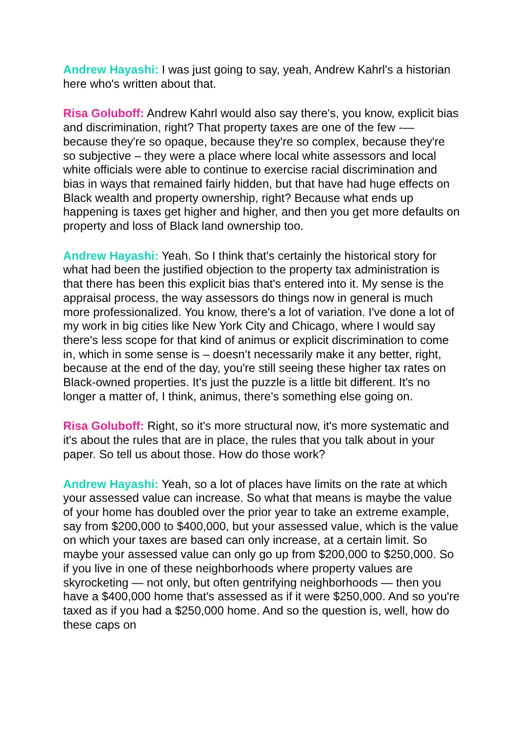Andrew Hayashi: I was just going to say, yeah, Andrew Kahrl's a historian here who's written about that.
Risa Goluboff: Andrew Kahrl would also say there's, you know, explicit bias and discrimination, right? That property taxes are one of the few -— because they're so opaque, because they're so complex, because they're so subjective – they were a place where local white assessors and local white officials were able to continue to exercise racial discrimination and bias in ways that remained fairly hidden, but that have had huge effects on Black wealth and property ownership, right? Because what ends up happening is taxes get higher and higher, and then you get more defaults on property and loss of Black land ownership too.
Andrew Hayashi: Yeah. So I think that's certainly the historical story for what had been the justified objection to the property tax administration is that there has been this explicit bias that's entered into it. My sense is the appraisal process, the way assessors do things now in general is much more professionalized. You know, there's a lot of variation. I've done a lot of my work in big cities like New York City and Chicago, where I would say there's less scope for that kind of animus or explicit discrimination to come in, which in some sense is – doesn’t necessarily make it any better, right, because at the end of the day, you're still seeing these higher tax rates on Black-owned properties. It's just the puzzle is a little bit different. It's no longer a matter of, I think, animus, there's something else going on.
Risa Goluboff: Right, so it's more structural now, it's more systematic and it's about the rules that are in place, the rules that you talk about in your paper. So tell us about those. How do those work?
Andrew Hayashi: Yeah, so a lot of places have limits on the rate at which your assessed value can increase. So what that means is maybe the value of your home has doubled over the prior year to take an extreme example, say from $200,000 to $400,000, but your assessed value, which is the value on which your taxes are based can only increase, at a certain limit. So maybe your assessed value can only go up from $200,000 to $250,000. So if you live in one of these neighborhoods where property values are skyrocketing — not only, but often gentrifying neighborhoods — then you have a $400,000 home that's assessed as if it were $250,000. And so you're taxed as if you had a $250,000 home. And so the question is, well, how do these caps on